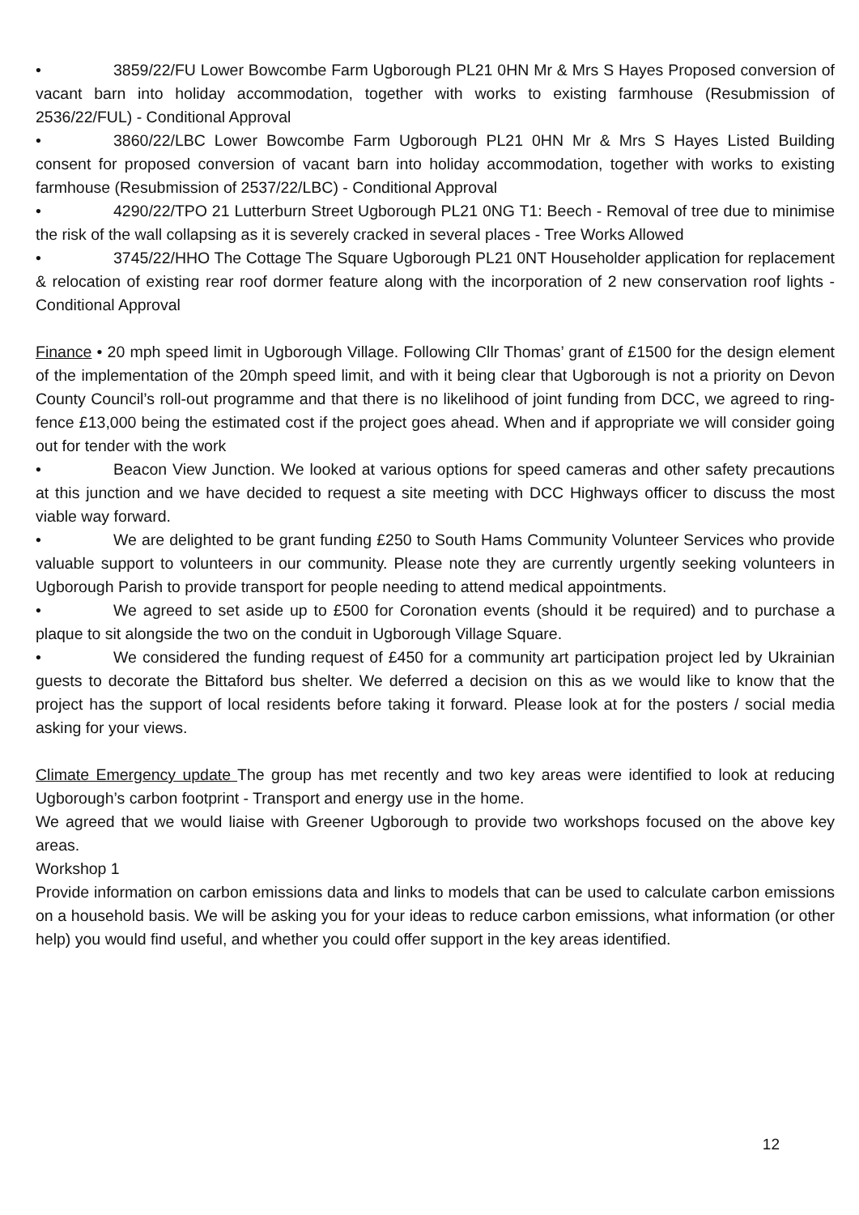• 3859/22/FU Lower Bowcombe Farm Ugborough PL21 0HN Mr & Mrs S Hayes Proposed conversion of vacant barn into holiday accommodation, together with works to existing farmhouse (Resubmission of 2536/22/FUL) - Conditional Approval
• 3860/22/LBC Lower Bowcombe Farm Ugborough PL21 0HN Mr & Mrs S Hayes Listed Building consent for proposed conversion of vacant barn into holiday accommodation, together with works to existing farmhouse (Resubmission of 2537/22/LBC) - Conditional Approval
• 4290/22/TPO 21 Lutterburn Street Ugborough PL21 0NG T1: Beech - Removal of tree due to minimise the risk of the wall collapsing as it is severely cracked in several places - Tree Works Allowed
• 3745/22/HHO The Cottage The Square Ugborough PL21 0NT Householder application for replacement & relocation of existing rear roof dormer feature along with the incorporation of 2 new conservation roof lights - Conditional Approval
Finance • 20 mph speed limit in Ugborough Village. Following Cllr Thomas’ grant of £1500 for the design element of the implementation of the 20mph speed limit, and with it being clear that Ugborough is not a priority on Devon County Council’s roll-out programme and that there is no likelihood of joint funding from DCC, we agreed to ring-fence £13,000 being the estimated cost if the project goes ahead. When and if appropriate we will consider going out for tender with the work
• Beacon View Junction. We looked at various options for speed cameras and other safety precautions at this junction and we have decided to request a site meeting with DCC Highways officer to discuss the most viable way forward.
• We are delighted to be grant funding £250 to South Hams Community Volunteer Services who provide valuable support to volunteers in our community. Please note they are currently urgently seeking volunteers in Ugborough Parish to provide transport for people needing to attend medical appointments.
• We agreed to set aside up to £500 for Coronation events (should it be required) and to purchase a plaque to sit alongside the two on the conduit in Ugborough Village Square.
• We considered the funding request of £450 for a community art participation project led by Ukrainian guests to decorate the Bittaford bus shelter. We deferred a decision on this as we would like to know that the project has the support of local residents before taking it forward. Please look at for the posters / social media asking for your views.
Climate Emergency update The group has met recently and two key areas were identified to look at reducing Ugborough’s carbon footprint - Transport and energy use in the home.
We agreed that we would liaise with Greener Ugborough to provide two workshops focused on the above key areas.
Workshop 1
Provide information on carbon emissions data and links to models that can be used to calculate carbon emissions on a household basis. We will be asking you for your ideas to reduce carbon emissions, what information (or other help) you would find useful, and whether you could offer support in the key areas identified.
12